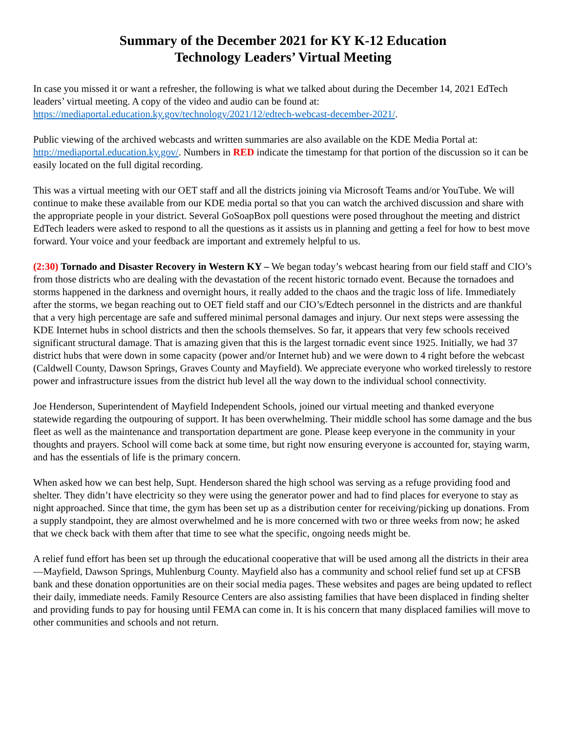Summary of the December 2021 for KY K-12 Education
Technology Leaders’ Virtual Meeting
In case you missed it or want a refresher, the following is what we talked about during the December 14, 2021 EdTech leaders’ virtual meeting. A copy of the video and audio can be found at: https://mediaportal.education.ky.gov/technology/2021/12/edtech-webcast-december-2021/.
Public viewing of the archived webcasts and written summaries are also available on the KDE Media Portal at: http://mediaportal.education.ky.gov/. Numbers in RED indicate the timestamp for that portion of the discussion so it can be easily located on the full digital recording.
This was a virtual meeting with our OET staff and all the districts joining via Microsoft Teams and/or YouTube. We will continue to make these available from our KDE media portal so that you can watch the archived discussion and share with the appropriate people in your district. Several GoSoapBox poll questions were posed throughout the meeting and district EdTech leaders were asked to respond to all the questions as it assists us in planning and getting a feel for how to best move forward. Your voice and your feedback are important and extremely helpful to us.
(2:30) Tornado and Disaster Recovery in Western KY – We began today’s webcast hearing from our field staff and CIO’s from those districts who are dealing with the devastation of the recent historic tornado event. Because the tornadoes and storms happened in the darkness and overnight hours, it really added to the chaos and the tragic loss of life. Immediately after the storms, we began reaching out to OET field staff and our CIO’s/Edtech personnel in the districts and are thankful that a very high percentage are safe and suffered minimal personal damages and injury. Our next steps were assessing the KDE Internet hubs in school districts and then the schools themselves. So far, it appears that very few schools received significant structural damage. That is amazing given that this is the largest tornadic event since 1925. Initially, we had 37 district hubs that were down in some capacity (power and/or Internet hub) and we were down to 4 right before the webcast (Caldwell County, Dawson Springs, Graves County and Mayfield). We appreciate everyone who worked tirelessly to restore power and infrastructure issues from the district hub level all the way down to the individual school connectivity.
Joe Henderson, Superintendent of Mayfield Independent Schools, joined our virtual meeting and thanked everyone statewide regarding the outpouring of support. It has been overwhelming. Their middle school has some damage and the bus fleet as well as the maintenance and transportation department are gone. Please keep everyone in the community in your thoughts and prayers. School will come back at some time, but right now ensuring everyone is accounted for, staying warm, and has the essentials of life is the primary concern.
When asked how we can best help, Supt. Henderson shared the high school was serving as a refuge providing food and shelter. They didn’t have electricity so they were using the generator power and had to find places for everyone to stay as night approached. Since that time, the gym has been set up as a distribution center for receiving/picking up donations. From a supply standpoint, they are almost overwhelmed and he is more concerned with two or three weeks from now; he asked that we check back with them after that time to see what the specific, ongoing needs might be.
A relief fund effort has been set up through the educational cooperative that will be used among all the districts in their area—Mayfield, Dawson Springs, Muhlenburg County. Mayfield also has a community and school relief fund set up at CFSB bank and these donation opportunities are on their social media pages. These websites and pages are being updated to reflect their daily, immediate needs. Family Resource Centers are also assisting families that have been displaced in finding shelter and providing funds to pay for housing until FEMA can come in. It is his concern that many displaced families will move to other communities and schools and not return.